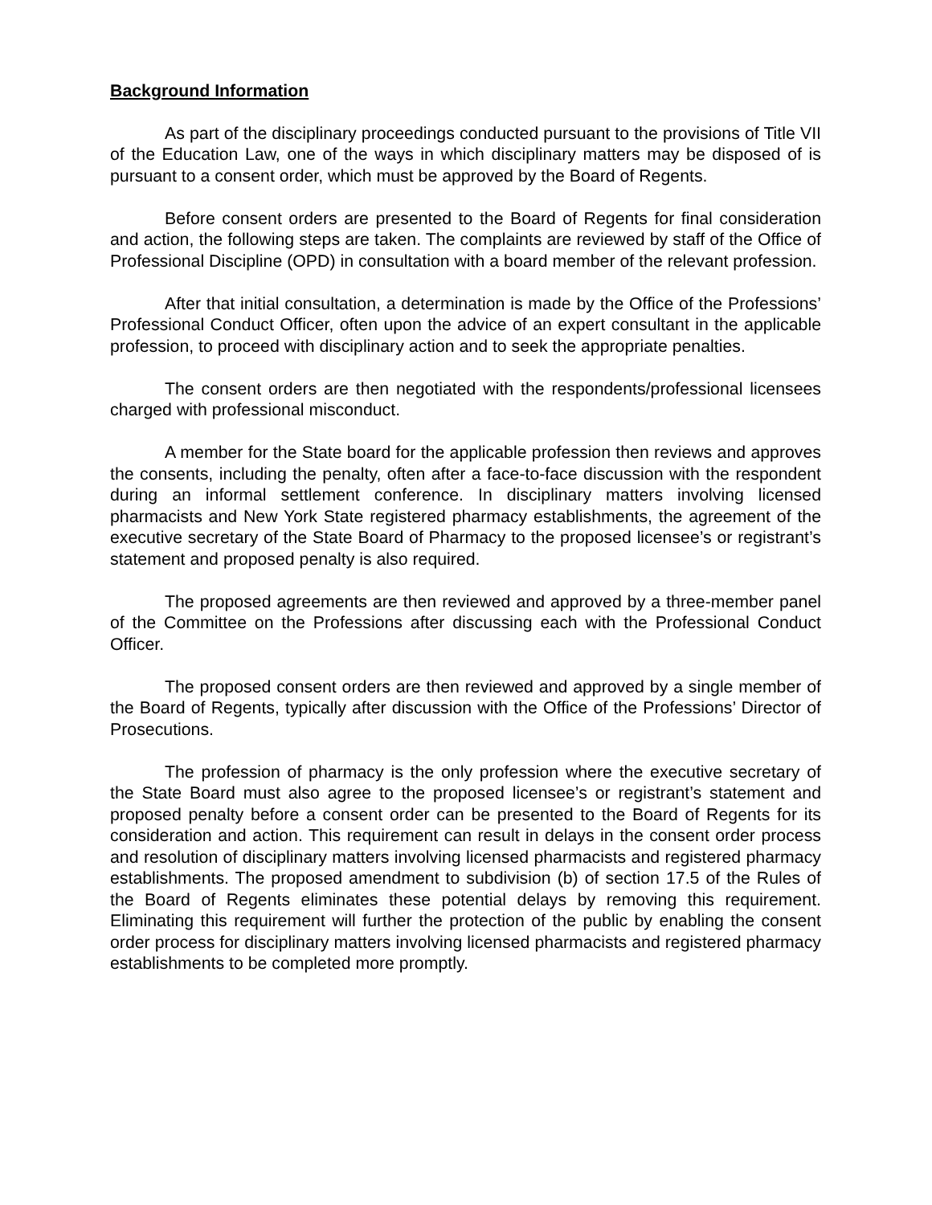Background Information
As part of the disciplinary proceedings conducted pursuant to the provisions of Title VII of the Education Law, one of the ways in which disciplinary matters may be disposed of is pursuant to a consent order, which must be approved by the Board of Regents.
Before consent orders are presented to the Board of Regents for final consideration and action, the following steps are taken. The complaints are reviewed by staff of the Office of Professional Discipline (OPD) in consultation with a board member of the relevant profession.
After that initial consultation, a determination is made by the Office of the Professions’ Professional Conduct Officer, often upon the advice of an expert consultant in the applicable profession, to proceed with disciplinary action and to seek the appropriate penalties.
The consent orders are then negotiated with the respondents/professional licensees charged with professional misconduct.
A member for the State board for the applicable profession then reviews and approves the consents, including the penalty, often after a face-to-face discussion with the respondent during an informal settlement conference. In disciplinary matters involving licensed pharmacists and New York State registered pharmacy establishments, the agreement of the executive secretary of the State Board of Pharmacy to the proposed licensee’s or registrant’s statement and proposed penalty is also required.
The proposed agreements are then reviewed and approved by a three-member panel of the Committee on the Professions after discussing each with the Professional Conduct Officer.
The proposed consent orders are then reviewed and approved by a single member of the Board of Regents, typically after discussion with the Office of the Professions’ Director of Prosecutions.
The profession of pharmacy is the only profession where the executive secretary of the State Board must also agree to the proposed licensee’s or registrant’s statement and proposed penalty before a consent order can be presented to the Board of Regents for its consideration and action. This requirement can result in delays in the consent order process and resolution of disciplinary matters involving licensed pharmacists and registered pharmacy establishments. The proposed amendment to subdivision (b) of section 17.5 of the Rules of the Board of Regents eliminates these potential delays by removing this requirement. Eliminating this requirement will further the protection of the public by enabling the consent order process for disciplinary matters involving licensed pharmacists and registered pharmacy establishments to be completed more promptly.